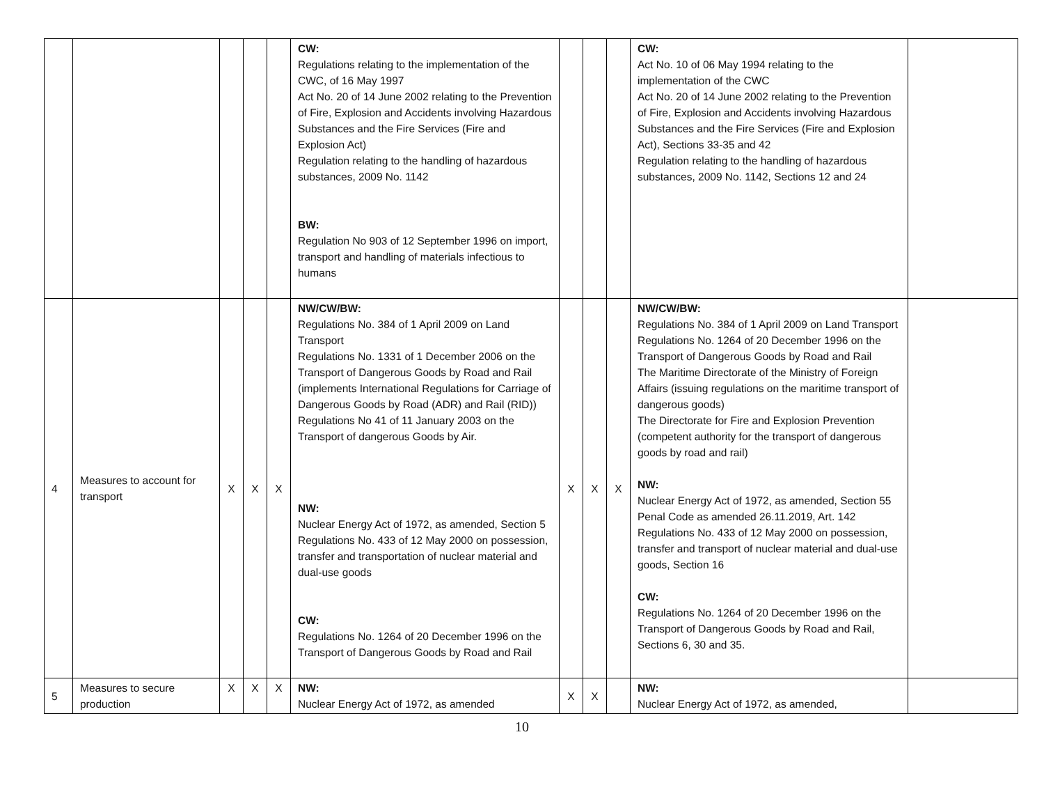| | | | | | CW: Regulations relating to the implementation of the CWC, of 16 May 1997 Act No. 20 of 14 June 2002 relating to the Prevention of Fire, Explosion and Accidents involving Hazardous Substances and the Fire Services (Fire and Explosion Act) Regulation relating to the handling of hazardous substances, 2009 No. 1142 BW: Regulation No 903 of 12 September 1996 on import, transport and handling of materials infectious to humans | | | | CW: Act No. 10 of 06 May 1994 relating to the implementation of the CWC Act No. 20 of 14 June 2002 relating to the Prevention of Fire, Explosion and Accidents involving Hazardous Substances and the Fire Services (Fire and Explosion Act), Sections 33-35 and 42 Regulation relating to the handling of hazardous substances, 2009 No. 1142, Sections 12 and 24 | |
| 4 | Measures to account for transport | X | X | X | NW/CW/BW: Regulations No. 384 of 1 April 2009 on Land Transport Regulations No. 1331 of 1 December 2006 on the Transport of Dangerous Goods by Road and Rail (implements International Regulations for Carriage of Dangerous Goods by Road (ADR) and Rail (RID)) Regulations No 41 of 11 January 2003 on the Transport of dangerous Goods by Air. NW: Nuclear Energy Act of 1972, as amended, Section 5 Regulations No. 433 of 12 May 2000 on possession, transfer and transportation of nuclear material and dual-use goods CW: Regulations No. 1264 of 20 December 1996 on the Transport of Dangerous Goods by Road and Rail | X | X | X | NW/CW/BW: Regulations No. 384 of 1 April 2009 on Land Transport Regulations No. 1264 of 20 December 1996 on the Transport of Dangerous Goods by Road and Rail The Maritime Directorate of the Ministry of Foreign Affairs (issuing regulations on the maritime transport of dangerous goods) The Directorate for Fire and Explosion Prevention (competent authority for the transport of dangerous goods by road and rail) NW: Nuclear Energy Act of 1972, as amended, Section 55 Penal Code as amended 26.11.2019, Art. 142 Regulations No. 433 of 12 May 2000 on possession, transfer and transport of nuclear material and dual-use goods, Section 16 CW: Regulations No. 1264 of 20 December 1996 on the Transport of Dangerous Goods by Road and Rail, Sections 6, 30 and 35. | |
| 5 | Measures to secure production | X | X | X | NW: Nuclear Energy Act of 1972, as amended | X | X | | NW: Nuclear Energy Act of 1972, as amended, | |
10